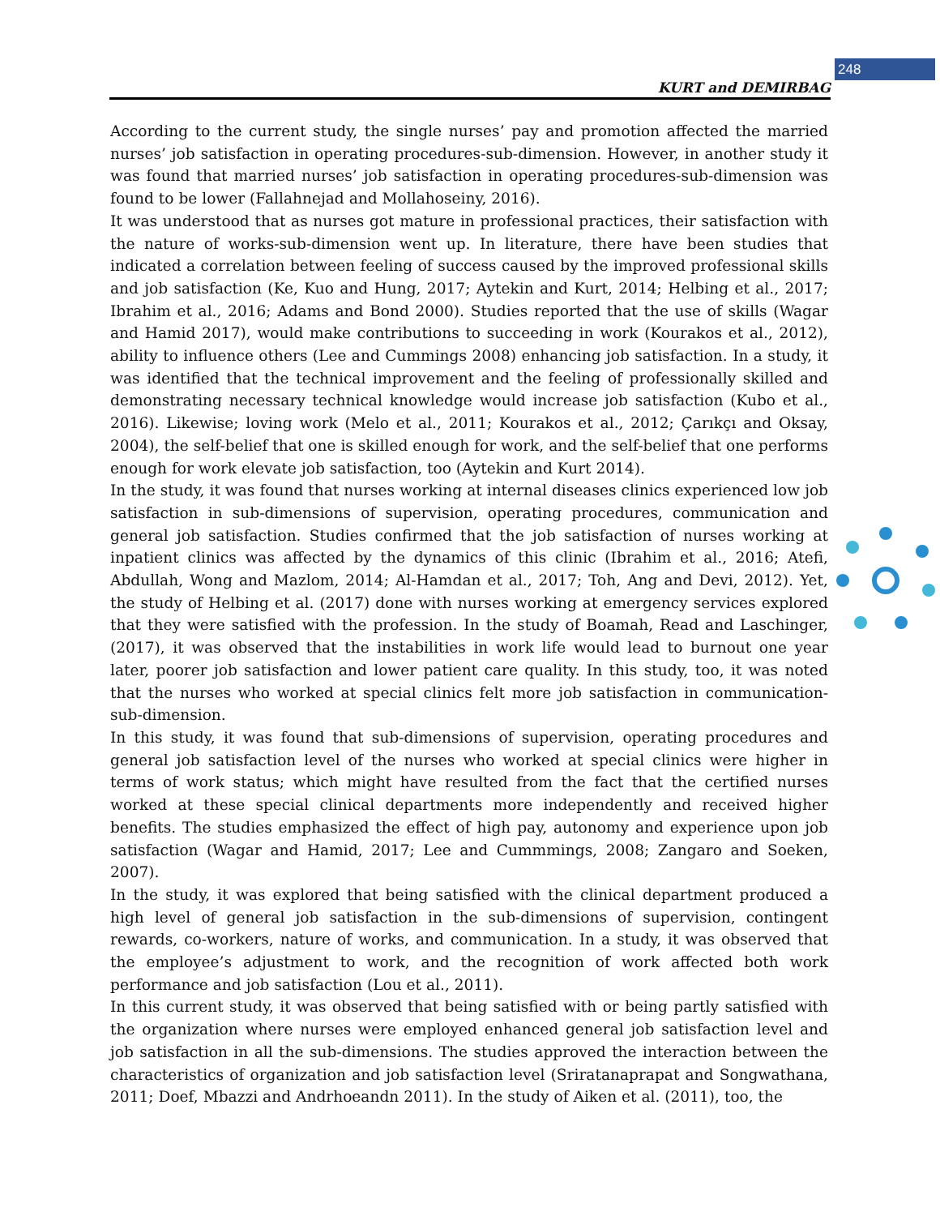248
KURT and DEMIRBAG
According to the current study, the single nurses’ pay and promotion affected the married nurses’ job satisfaction in operating procedures-sub-dimension. However, in another study it was found that married nurses’ job satisfaction in operating procedures-sub-dimension was found to be lower (Fallahnejad and Mollahoseiny, 2016).
It was understood that as nurses got mature in professional practices, their satisfaction with the nature of works-sub-dimension went up. In literature, there have been studies that indicated a correlation between feeling of success caused by the improved professional skills and job satisfaction (Ke, Kuo and Hung, 2017; Aytekin and Kurt, 2014; Helbing et al., 2017; Ibrahim et al., 2016; Adams and Bond 2000). Studies reported that the use of skills (Wagar and Hamid 2017), would make contributions to succeeding in work (Kourakos et al., 2012), ability to influence others (Lee and Cummings 2008) enhancing job satisfaction. In a study, it was identified that the technical improvement and the feeling of professionally skilled and demonstrating necessary technical knowledge would increase job satisfaction (Kubo et al., 2016). Likewise; loving work (Melo et al., 2011; Kourakos et al., 2012; Çarıkçı and Oksay, 2004), the self-belief that one is skilled enough for work, and the self-belief that one performs enough for work elevate job satisfaction, too (Aytekin and Kurt 2014).
In the study, it was found that nurses working at internal diseases clinics experienced low job satisfaction in sub-dimensions of supervision, operating procedures, communication and general job satisfaction. Studies confirmed that the job satisfaction of nurses working at inpatient clinics was affected by the dynamics of this clinic (Ibrahim et al., 2016; Atefi, Abdullah, Wong and Mazlom, 2014; Al-Hamdan et al., 2017; Toh, Ang and Devi, 2012). Yet, the study of Helbing et al. (2017) done with nurses working at emergency services explored that they were satisfied with the profession. In the study of Boamah, Read and Laschinger, (2017), it was observed that the instabilities in work life would lead to burnout one year later, poorer job satisfaction and lower patient care quality. In this study, too, it was noted that the nurses who worked at special clinics felt more job satisfaction in communication-sub-dimension.
In this study, it was found that sub-dimensions of supervision, operating procedures and general job satisfaction level of the nurses who worked at special clinics were higher in terms of work status; which might have resulted from the fact that the certified nurses worked at these special clinical departments more independently and received higher benefits. The studies emphasized the effect of high pay, autonomy and experience upon job satisfaction (Wagar and Hamid, 2017; Lee and Cummmings, 2008; Zangaro and Soeken, 2007).
In the study, it was explored that being satisfied with the clinical department produced a high level of general job satisfaction in the sub-dimensions of supervision, contingent rewards, co-workers, nature of works, and communication. In a study, it was observed that the employee’s adjustment to work, and the recognition of work affected both work performance and job satisfaction (Lou et al., 2011).
In this current study, it was observed that being satisfied with or being partly satisfied with the organization where nurses were employed enhanced general job satisfaction level and job satisfaction in all the sub-dimensions. The studies approved the interaction between the characteristics of organization and job satisfaction level (Sriratanaprapat and Songwathana, 2011; Doef, Mbazzi and Andrhoeandn 2011). In the study of Aiken et al. (2011), too, the